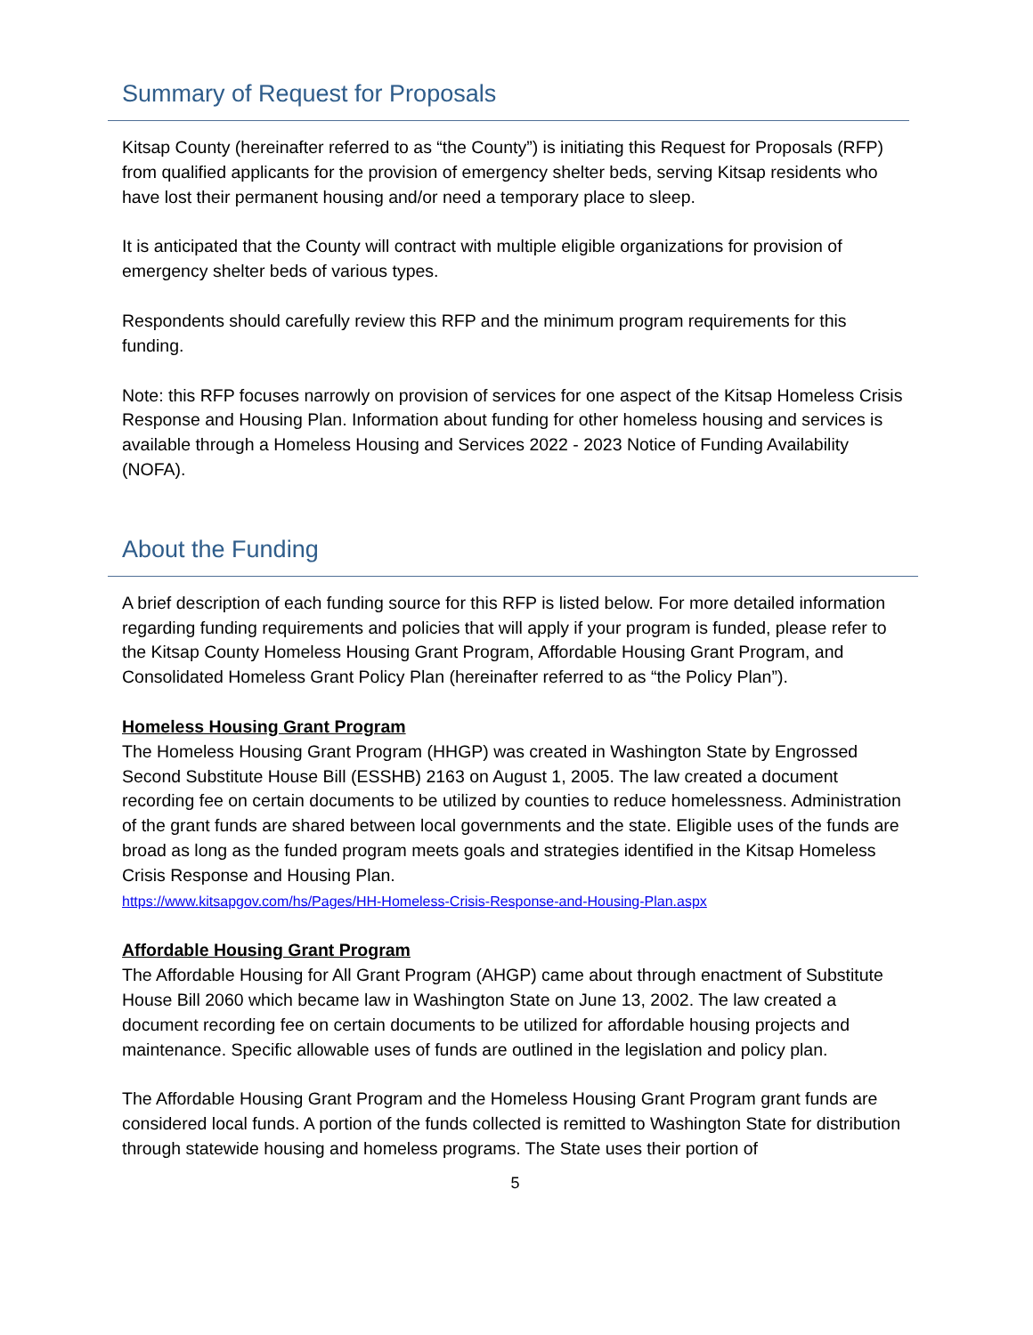Summary of Request for Proposals
Kitsap County (hereinafter referred to as “the County”) is initiating this Request for Proposals (RFP) from qualified applicants for the provision of emergency shelter beds, serving Kitsap residents who have lost their permanent housing and/or need a temporary place to sleep.
It is anticipated that the County will contract with multiple eligible organizations for provision of emergency shelter beds of various types.
Respondents should carefully review this RFP and the minimum program requirements for this funding.
Note: this RFP focuses narrowly on provision of services for one aspect of the Kitsap Homeless Crisis Response and Housing Plan. Information about funding for other homeless housing and services is available through a Homeless Housing and Services 2022 - 2023 Notice of Funding Availability (NOFA).
About the Funding
A brief description of each funding source for this RFP is listed below. For more detailed information regarding funding requirements and policies that will apply if your program is funded, please refer to the Kitsap County Homeless Housing Grant Program, Affordable Housing Grant Program, and Consolidated Homeless Grant Policy Plan (hereinafter referred to as “the Policy Plan”).
Homeless Housing Grant Program
The Homeless Housing Grant Program (HHGP) was created in Washington State by Engrossed Second Substitute House Bill (ESSHB) 2163 on August 1, 2005. The law created a document recording fee on certain documents to be utilized by counties to reduce homelessness. Administration of the grant funds are shared between local governments and the state. Eligible uses of the funds are broad as long as the funded program meets goals and strategies identified in the Kitsap Homeless Crisis Response and Housing Plan.
https://www.kitsapgov.com/hs/Pages/HH-Homeless-Crisis-Response-and-Housing-Plan.aspx
Affordable Housing Grant Program
The Affordable Housing for All Grant Program (AHGP) came about through enactment of Substitute House Bill 2060 which became law in Washington State on June 13, 2002. The law created a document recording fee on certain documents to be utilized for affordable housing projects and maintenance. Specific allowable uses of funds are outlined in the legislation and policy plan.
The Affordable Housing Grant Program and the Homeless Housing Grant Program grant funds are considered local funds. A portion of the funds collected is remitted to Washington State for distribution through statewide housing and homeless programs. The State uses their portion of
5